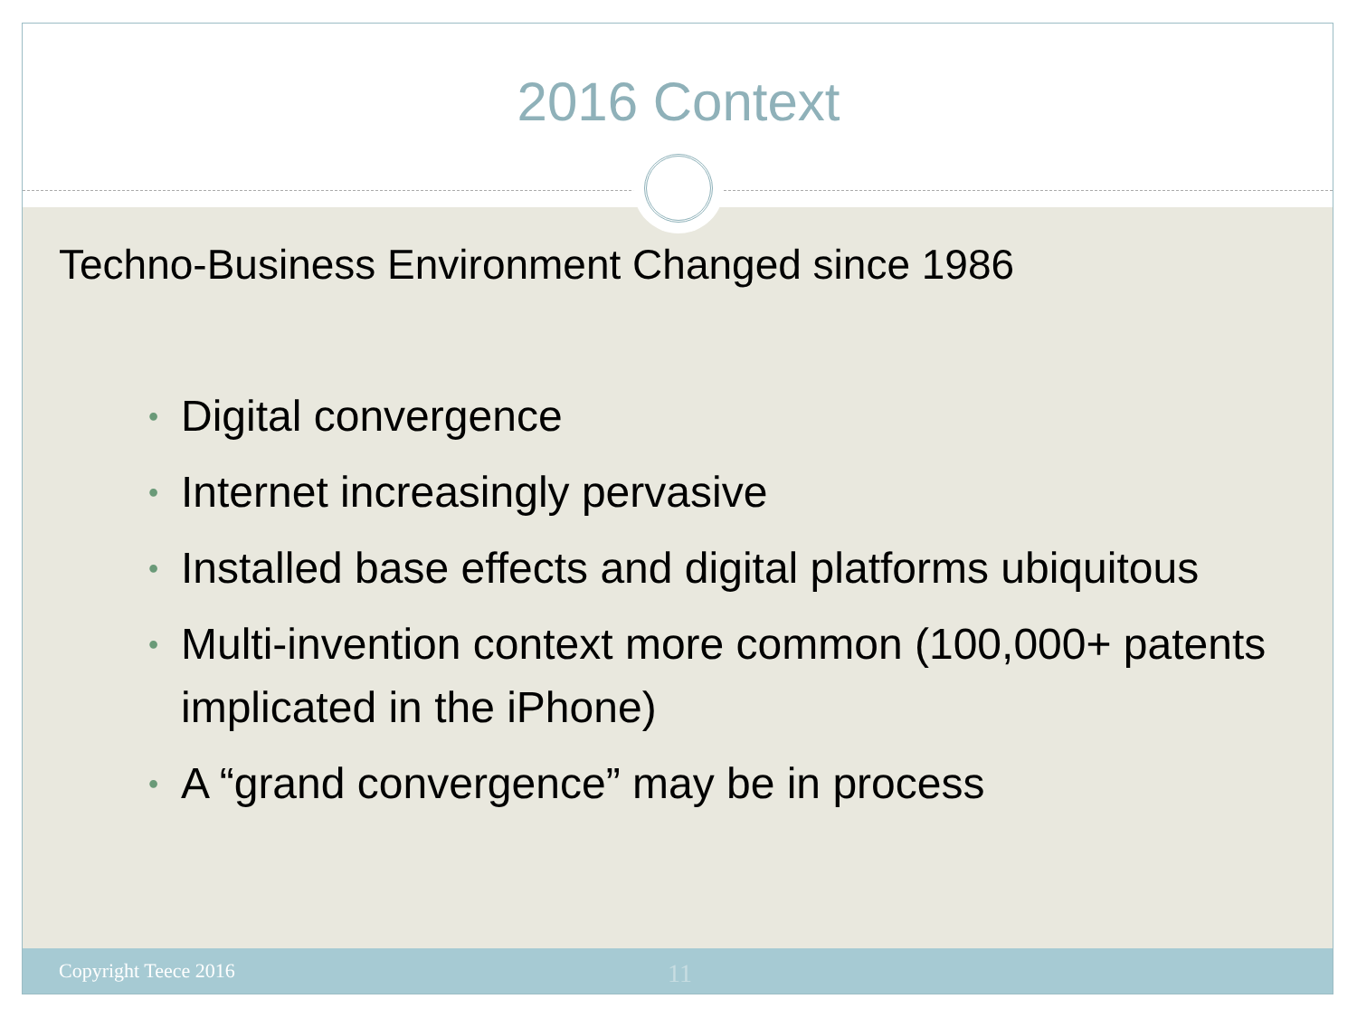2016 Context
Techno-Business Environment Changed since 1986
• Digital convergence
• Internet increasingly pervasive
• Installed base effects and digital platforms ubiquitous
• Multi-invention context more common (100,000+ patents implicated in the iPhone)
• A “grand convergence” may be in process
Copyright Teece 2016 11